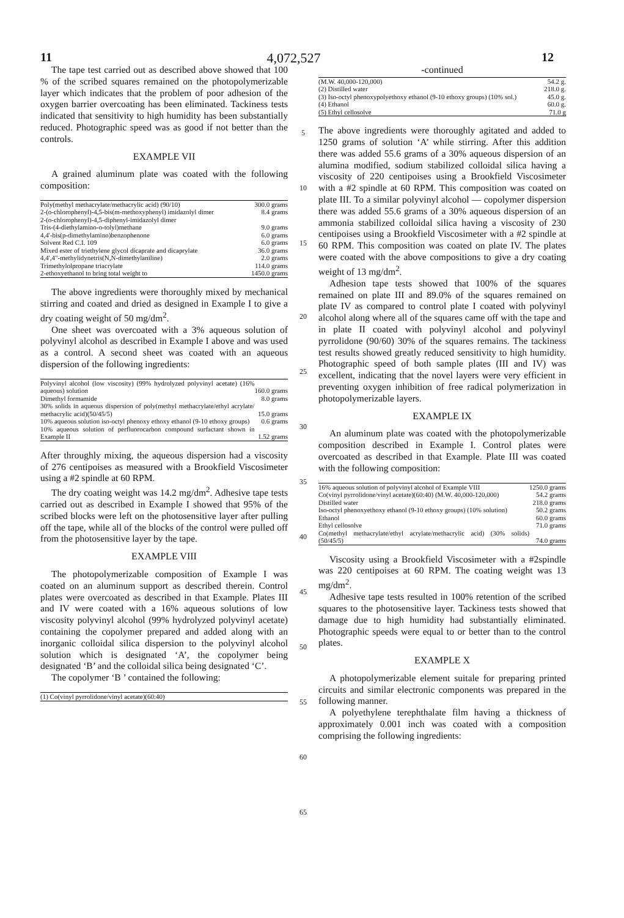4,072,527
11 12
The tape test carried out as described above showed that 100 % of the scribed squares remained on the photopolymerizable layer which indicates that the problem of poor adhesion of the oxygen barrier overcoating has been eliminated. Tackiness tests indicated that sensitivity to high humidity has been substantially reduced. Photographic speed was as good if not better than the controls.
EXAMPLE VII
A grained aluminum plate was coated with the following composition:
| Poly(methyl methacrylate/methacrylic acid) (90/10) | 300.0 grams |
| 2-(o-chlorophenyl)-4,5-bis(m-methoxyphenyl) imidazolyl dimer | 8.4 grams |
| 2-(o-chlorophenyl)-4,5-diphenyl-imidazolyl dimer | |
| Tris-(4-diethylamino-o-tolyl)methane | 9.0 grams |
| 4,4'-bis(p-dimethylamino)benzophenone | 6.0 grams |
| Solvent Red C.I. 109 | 6.0 grams |
| Mixed ester of triethylene glycol dicaprate and dicaprylate | 36.0 grams |
| 4,4',4"-methylidynetris(N,N-dimethylaniline) | 2.0 grams |
| Trimethylolpropane triacrylate | 114.0 grams |
| 2-ethoxyethanol to bring total weight to | 1450.0 grams |
The above ingredients were thoroughly mixed by mechanical stirring and coated and dried as designed in Example I to give a dry coating weight of 50 mg/dm<sup>2</sup>.
One sheet was overcoated with a 3% aqueous solution of polyvinyl alcohol as described in Example I above and was used as a control. A second sheet was coated with an aqueous dispersion of the following ingredients:
| Polyvinyl alcohol (low viscosity) (99% hydrolyzed polyvinyl acetate) (16% aqueous) solution | 160.0 grams |
| Dimethyl formamide | 8.0 grams |
| 30% solids in aqueous dispersion of poly(methyl methacrylate/ethyl acrylate/ methacrylic acid)(50/45/5) | 15.0 grams |
| 10% aqueous solution iso-octyl phenoxy ethoxy ethanol (9-10 ethoxy groups) | 0.6 grams |
| 10% aqueous solution of perfluorocarbon compound surfactant shown in Example II | 1.52 grams |
After throughly mixing, the aqueous dispersion had a viscosity of 276 centipoises as measured with a Brookfield Viscosimeter using a #2 spindle at 60 RPM.
The dry coating weight was 14.2 mg/dm<sup>2</sup>. Adhesive tape tests carried out as described in Example I showed that 95% of the scribed blocks were left on the photosensitive layer after pulling off the tape, while all of the blocks of the control were pulled off from the photosensitive layer by the tape.
EXAMPLE VIII
The photopolymerizable composition of Example I was coated on an aluminum support as described therein. Control plates were overcoated as described in that Example. Plates III and IV were coated with a 16% aqueous solutions of low viscosity polyvinyl alcohol (99% hydrolyzed polyvinyl acetate) containing the copolymer prepared and added along with an inorganic colloidal silica dispersion to the polyvinyl alcohol solution which is designated ‘A’, the copolymer being designated ‘B’ and the colloidal silica being designated ‘C’.
The copolymer ‘B ’ contained the following:
| (1) Co(vinyl pyrrolidone/vinyl acetate)(60:40) |
5
10
15
20
25
30
35
40
45
50
55
60
65
-continued
| (M.W. 40,000-120,000) | 54.2 g. |
| (2) Distilled water | 218.0 g. |
| (3) Iso-octyl phenoxypolyethoxy ethanol (9-10 ethoxy groups) (10% sol.) | 45.0 g. |
| (4) Ethanol | 60.0 g. |
| (5) Ethyl cellosolve | 71.0 g |
The above ingredients were thoroughly agitated and added to 1250 grams of solution ‘A’ while stirring. After this addition there was added 55.6 grams of a 30% aqueous dispersion of an alumina modified, sodium stabilized colloidal silica having a viscosity of 220 centipoises using a Brookfield Viscosimeter with a #2 spindle at 60 RPM. This composition was coated on plate III. To a similar polyvinyl alcohol — copolymer dispersion there was added 55.6 grams of a 30% aqueous dispersion of an ammonia stabilized colloidal silica having a viscosity of 230 centipoises using a Brookfield Viscosimeter with a #2 spindle at 60 RPM. This composition was coated on plate IV. The plates were coated with the above compositions to give a dry coating weight of 13 mg/dm<sup>2</sup>.
Adhesion tape tests showed that 100% of the squares remained on plate III and 89.0% of the squares remained on plate IV as compared to control plate I coated with polyvinyl alcohol along where all of the squares came off with the tape and in plate II coated with polyvinyl alcohol and polyvinyl pyrrolidone (90/60) 30% of the squares remains. The tackiness test results showed greatly reduced sensitivity to high humidity. Photographic speed of both sample plates (III and IV) was excellent, indicating that the novel layers were very efficient in preventing oxygen inhibition of free radical polymerization in photopolymerizable layers.
EXAMPLE IX
An aluminum plate was coated with the photopolymerizable composition described in Example I. Control plates were overcoated as described in that Example. Plate III was coated with the following composition:
| 16% aqueous solution of polyvinyl alcohol of Example VIII | 1250.0 grams |
| Co(vinyl pyrrolidone/vinyl acetate)(60:40) (M.W. 40,000-120,000) | 54.2 grams |
| Distilled water | 218.0 grams |
| Iso-octyl phenoxyethoxy ethanol (9-10 ethoxy groups) (10% solution) | 50.2 grams |
| Ethanol | 60.0 grams |
| Ethyl cellosolve | 71.0 grams |
| Co(methyl methacrylate/ethyl acrylate/methacrylic acid) (30% solids) (50/45/5) | 74.0 grams |
Viscosity using a Brookfield Viscosimeter with a #2spindle was 220 centipoises at 60 RPM. The coating weight was 13 mg/dm<sup>2</sup>.
Adhesive tape tests resulted in 100% retention of the scribed squares to the photosensitive layer. Tackiness tests showed that damage due to high humidity had substantially eliminated. Photographic speeds were equal to or better than to the control plates.
EXAMPLE X
A photopolymerizable element suitale for preparing printed circuits and similar electronic components was prepared in the following manner.
A polyethylene terephthalate film having a thickness of approximately 0.001 inch was coated with a composition comprising the following ingredients: